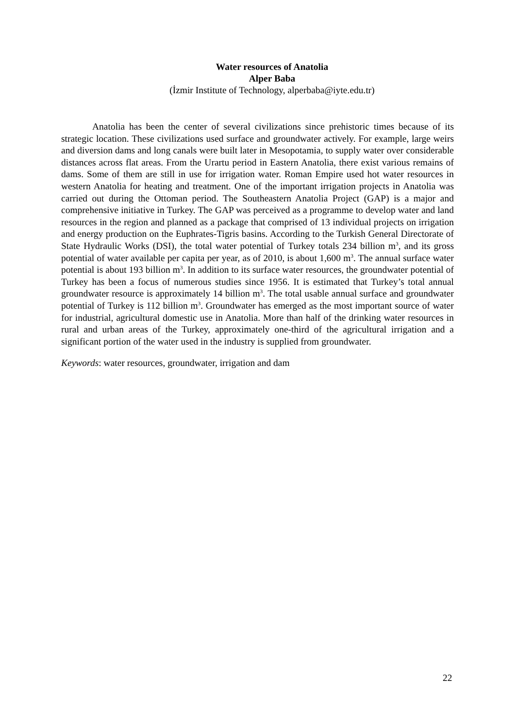Water resources of Anatolia
Alper Baba
(İzmir Institute of Technology, alperbaba@iyte.edu.tr)
Anatolia has been the center of several civilizations since prehistoric times because of its strategic location. These civilizations used surface and groundwater actively. For example, large weirs and diversion dams and long canals were built later in Mesopotamia, to supply water over considerable distances across flat areas. From the Urartu period in Eastern Anatolia, there exist various remains of dams. Some of them are still in use for irrigation water. Roman Empire used hot water resources in western Anatolia for heating and treatment. One of the important irrigation projects in Anatolia was carried out during the Ottoman period. The Southeastern Anatolia Project (GAP) is a major and comprehensive initiative in Turkey. The GAP was perceived as a programme to develop water and land resources in the region and planned as a package that comprised of 13 individual projects on irrigation and energy production on the Euphrates-Tigris basins. According to the Turkish General Directorate of State Hydraulic Works (DSI), the total water potential of Turkey totals 234 billion m<sup>3</sup>, and its gross potential of water available per capita per year, as of 2010, is about 1,600 m<sup>3</sup>. The annual surface water potential is about 193 billion m<sup>3</sup>. In addition to its surface water resources, the groundwater potential of Turkey has been a focus of numerous studies since 1956. It is estimated that Turkey’s total annual groundwater resource is approximately 14 billion m<sup>3</sup>. The total usable annual surface and groundwater potential of Turkey is 112 billion m<sup>3</sup>. Groundwater has emerged as the most important source of water for industrial, agricultural domestic use in Anatolia. More than half of the drinking water resources in rural and urban areas of the Turkey, approximately one-third of the agricultural irrigation and a significant portion of the water used in the industry is supplied from groundwater.
Keywords: water resources, groundwater, irrigation and dam
22